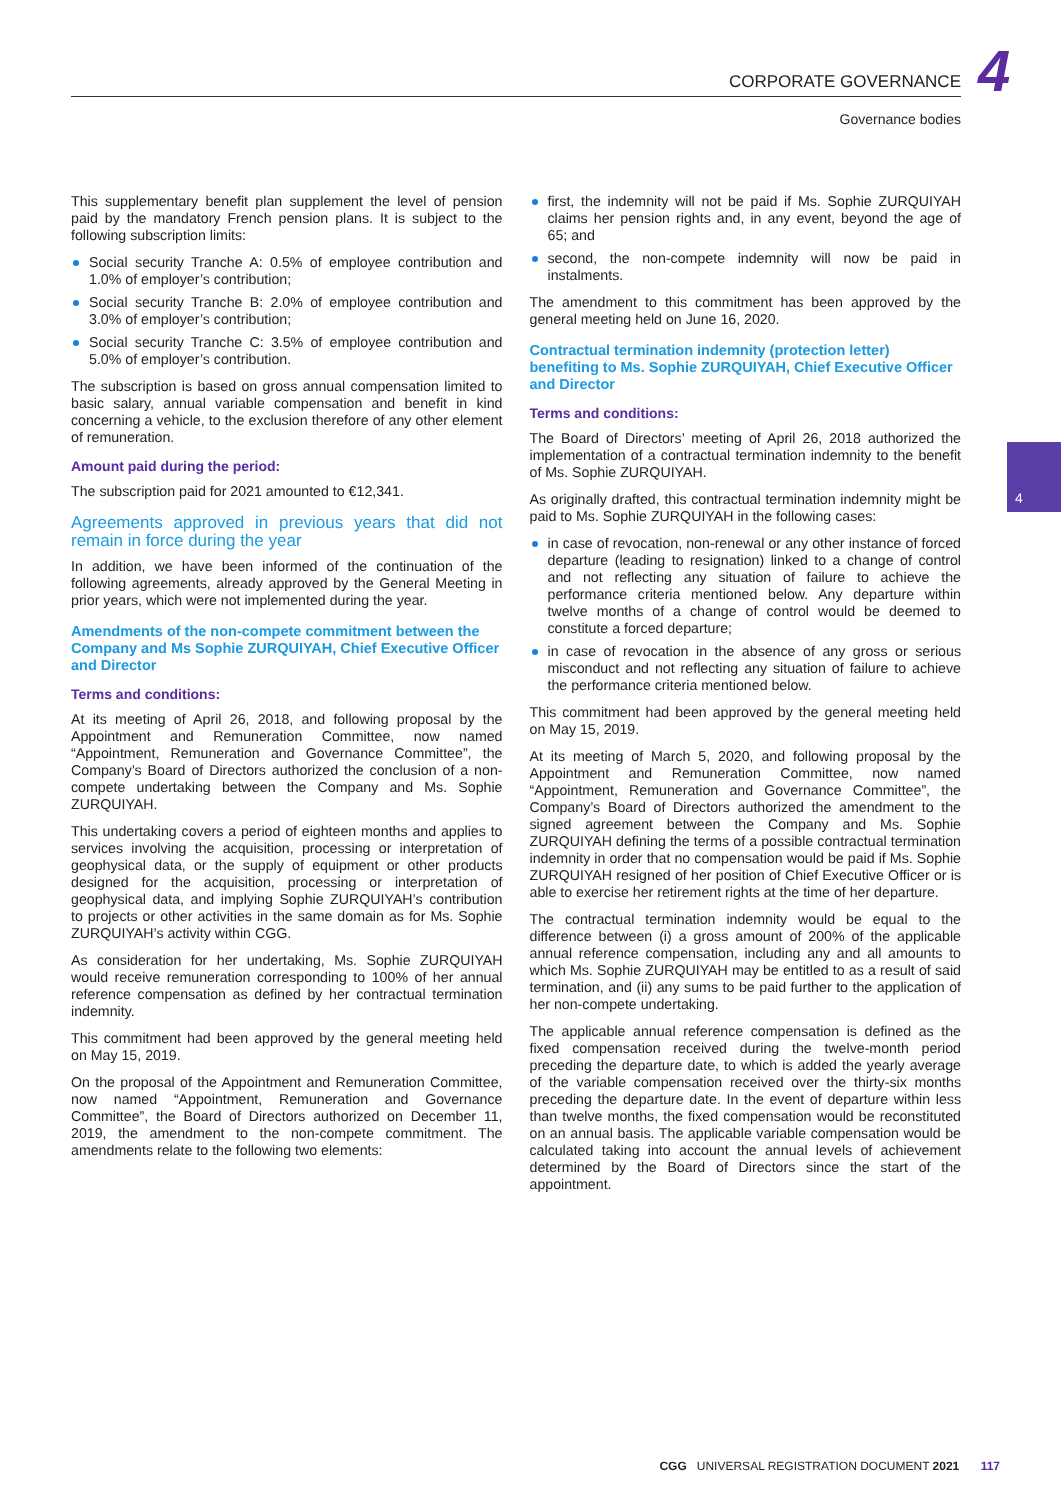CORPORATE GOVERNANCE 4 Governance bodies
4
This supplementary benefit plan supplement the level of pension paid by the mandatory French pension plans. It is subject to the following subscription limits:
Social security Tranche A: 0.5% of employee contribution and 1.0% of employer’s contribution;
Social security Tranche B: 2.0% of employee contribution and 3.0% of employer’s contribution;
Social security Tranche C: 3.5% of employee contribution and 5.0% of employer’s contribution.
The subscription is based on gross annual compensation limited to basic salary, annual variable compensation and benefit in kind concerning a vehicle, to the exclusion therefore of any other element of remuneration.
Amount paid during the period:
The subscription paid for 2021 amounted to €12,341.
Agreements approved in previous years that did not remain in force during the year
In addition, we have been informed of the continuation of the following agreements, already approved by the General Meeting in prior years, which were not implemented during the year.
Amendments of the non-compete commitment between the Company and Ms Sophie ZURQUIYAH, Chief Executive Officer and Director
Terms and conditions:
At its meeting of April 26, 2018, and following proposal by the Appointment and Remuneration Committee, now named “Appointment, Remuneration and Governance Committee”, the Company’s Board of Directors authorized the conclusion of a non-compete undertaking between the Company and Ms. Sophie ZURQUIYAH.
This undertaking covers a period of eighteen months and applies to services involving the acquisition, processing or interpretation of geophysical data, or the supply of equipment or other products designed for the acquisition, processing or interpretation of geophysical data, and implying Sophie ZURQUIYAH’s contribution to projects or other activities in the same domain as for Ms. Sophie ZURQUIYAH’s activity within CGG.
As consideration for her undertaking, Ms. Sophie ZURQUIYAH would receive remuneration corresponding to 100% of her annual reference compensation as defined by her contractual termination indemnity.
This commitment had been approved by the general meeting held on May 15, 2019.
On the proposal of the Appointment and Remuneration Committee, now named “Appointment, Remuneration and Governance Committee”, the Board of Directors authorized on December 11, 2019, the amendment to the non-compete commitment. The amendments relate to the following two elements:
first, the indemnity will not be paid if Ms. Sophie ZURQUIYAH claims her pension rights and, in any event, beyond the age of 65; and
second, the non-compete indemnity will now be paid in instalments.
The amendment to this commitment has been approved by the general meeting held on June 16, 2020.
Contractual termination indemnity (protection letter) benefiting to Ms. Sophie ZURQUIYAH, Chief Executive Officer and Director
Terms and conditions:
The Board of Directors’ meeting of April 26, 2018 authorized the implementation of a contractual termination indemnity to the benefit of Ms. Sophie ZURQUIYAH.
As originally drafted, this contractual termination indemnity might be paid to Ms. Sophie ZURQUIYAH in the following cases:
in case of revocation, non-renewal or any other instance of forced departure (leading to resignation) linked to a change of control and not reflecting any situation of failure to achieve the performance criteria mentioned below. Any departure within twelve months of a change of control would be deemed to constitute a forced departure;
in case of revocation in the absence of any gross or serious misconduct and not reflecting any situation of failure to achieve the performance criteria mentioned below.
This commitment had been approved by the general meeting held on May 15, 2019.
At its meeting of March 5, 2020, and following proposal by the Appointment and Remuneration Committee, now named “Appointment, Remuneration and Governance Committee”, the Company’s Board of Directors authorized the amendment to the signed agreement between the Company and Ms. Sophie ZURQUIYAH defining the terms of a possible contractual termination indemnity in order that no compensation would be paid if Ms. Sophie ZURQUIYAH resigned of her position of Chief Executive Officer or is able to exercise her retirement rights at the time of her departure.
The contractual termination indemnity would be equal to the difference between (i) a gross amount of 200% of the applicable annual reference compensation, including any and all amounts to which Ms. Sophie ZURQUIYAH may be entitled to as a result of said termination, and (ii) any sums to be paid further to the application of her non-compete undertaking.
The applicable annual reference compensation is defined as the fixed compensation received during the twelve-month period preceding the departure date, to which is added the yearly average of the variable compensation received over the thirty-six months preceding the departure date. In the event of departure within less than twelve months, the fixed compensation would be reconstituted on an annual basis. The applicable variable compensation would be calculated taking into account the annual levels of achievement determined by the Board of Directors since the start of the appointment.
CGG UNIVERSAL REGISTRATION DOCUMENT 2021 117